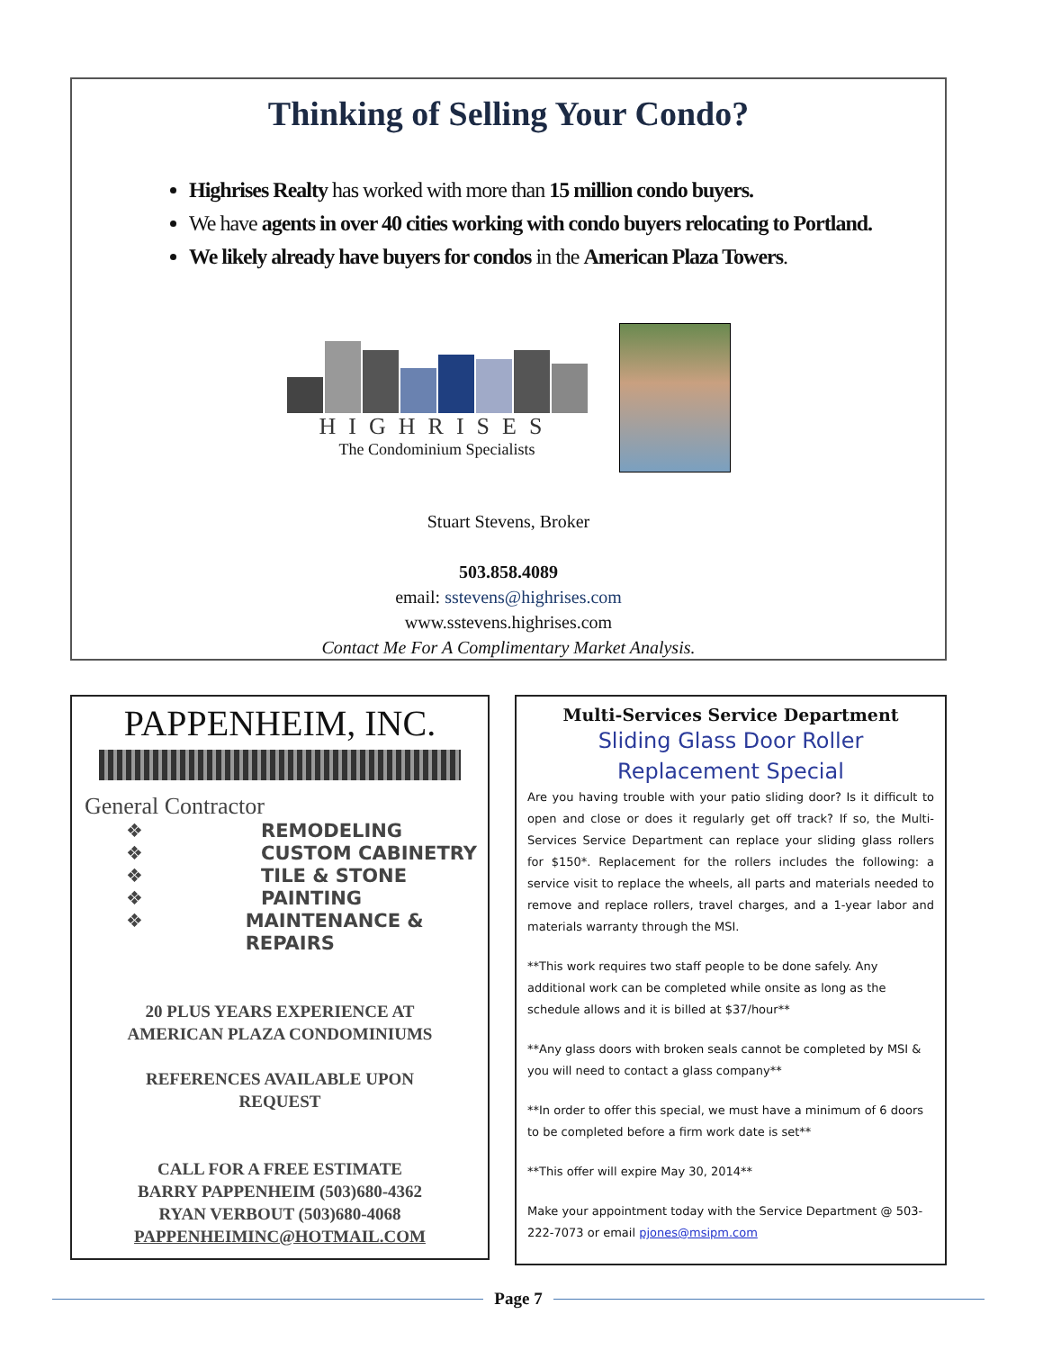Thinking of Selling Your Condo?
Highrises Realty has worked with more than 15 million condo buyers.
We have agents in over 40 cities working with condo buyers relocating to Portland.
We likely already have buyers for condos in the American Plaza Towers.
HIGHRISES
The Condominium Specialists
Stuart Stevens, Broker
503.858.4089
email: sstevens@highrises.com
www.sstevens.highrises.com
Contact Me For A Complimentary Market Analysis.
PAPPENHEIM, INC.
General Contractor
❖ REMODELING
❖ CUSTOM CABINETRY
❖ TILE & STONE
❖ PAINTING
❖ MAINTENANCE & REPAIRS
20 PLUS YEARS EXPERIENCE AT
AMERICAN PLAZA CONDOMINIUMS
REFERENCES AVAILABLE UPON
REQUEST
CALL FOR A FREE ESTIMATE
BARRY PAPPENHEIM (503)680-4362
RYAN VERBOUT (503)680-4068
PAPPENHEIMINC@HOTMAIL.COM
Multi-Services Service Department
Sliding Glass Door Roller
Replacement Special
Are you having trouble with your patio sliding door? Is it difficult to open and close or does it regularly get off track? If so, the Multi-Services Service Department can replace your sliding glass rollers for $150*. Replacement for the rollers includes the following: a service visit to replace the wheels, all parts and materials needed to remove and replace rollers, travel charges, and a 1-year labor and materials warranty through the MSI.
**This work requires two staff people to be done safely. Any additional work can be completed while onsite as long as the schedule allows and it is billed at $37/hour**
**Any glass doors with broken seals cannot be completed by MSI & you will need to contact a glass company**
**In order to offer this special, we must have a minimum of 6 doors to be completed before a firm work date is set**
**This offer will expire May 30, 2014**
Make your appointment today with the Service Department @ 503-222-7073 or email pjones@msipm.com
Page 7